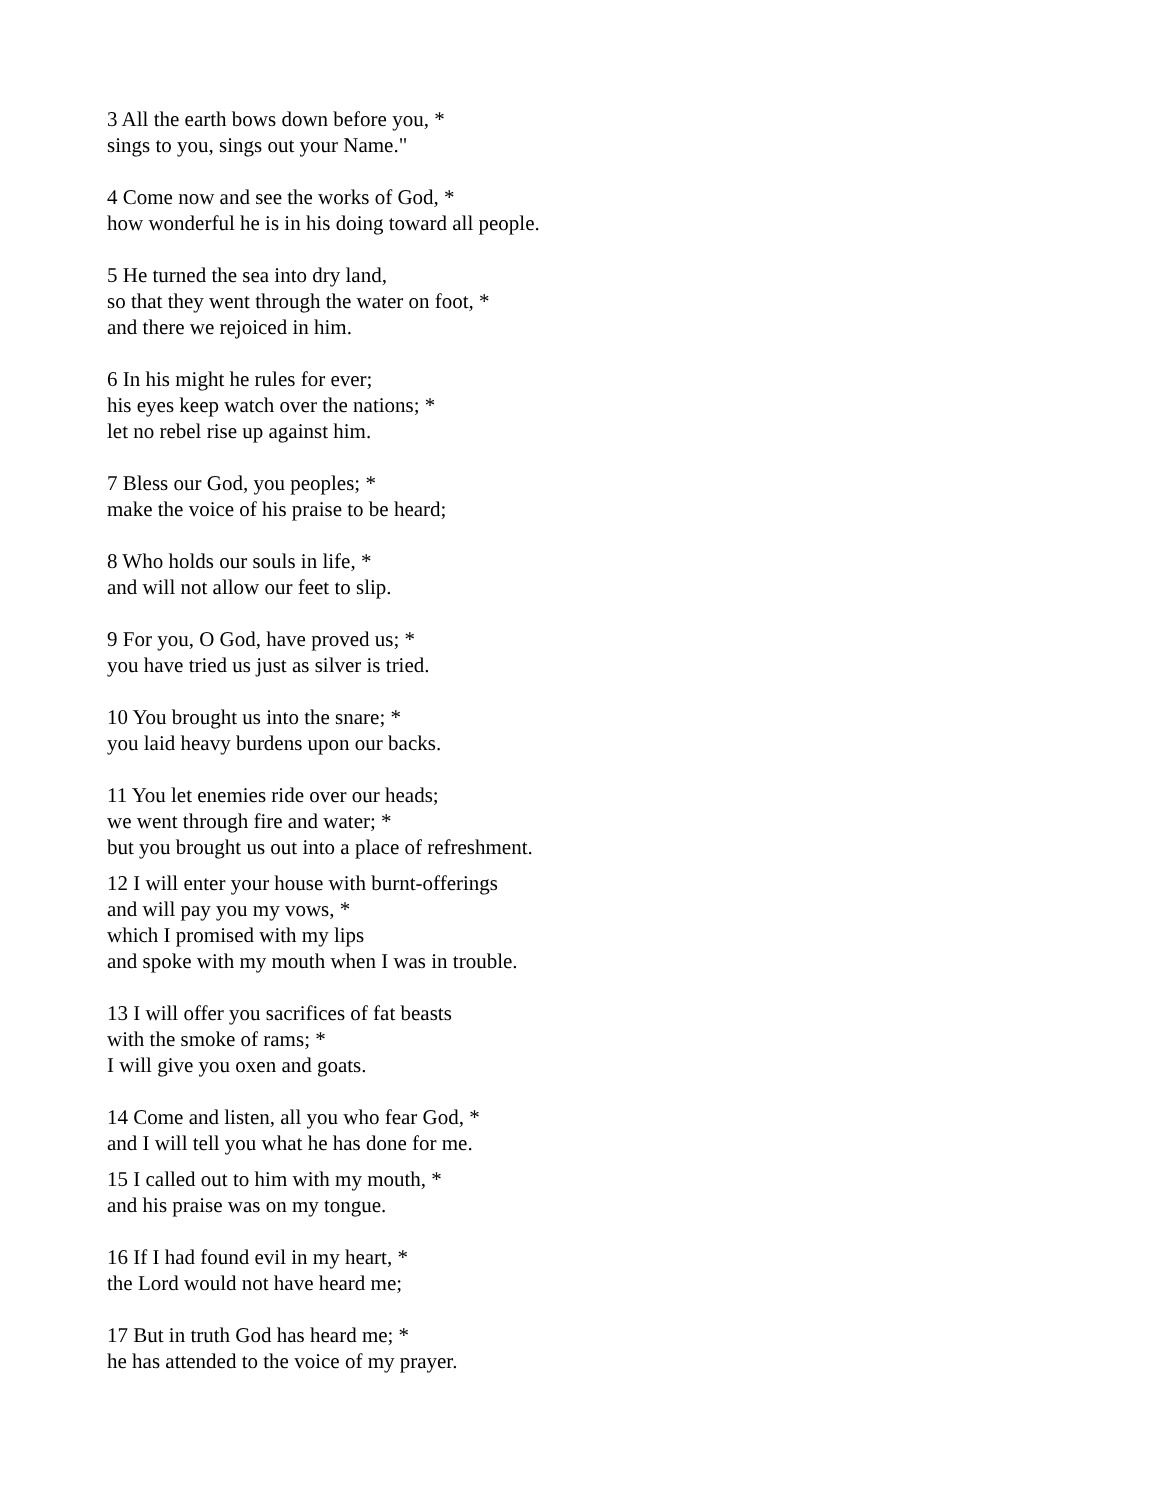3 All the earth bows down before you, *
sings to you, sings out your Name."
4 Come now and see the works of God, *
how wonderful he is in his doing toward all people.
5 He turned the sea into dry land,
so that they went through the water on foot, *
and there we rejoiced in him.
6 In his might he rules for ever;
his eyes keep watch over the nations; *
let no rebel rise up against him.
7 Bless our God, you peoples; *
make the voice of his praise to be heard;
8 Who holds our souls in life, *
and will not allow our feet to slip.
9 For you, O God, have proved us; *
you have tried us just as silver is tried.
10 You brought us into the snare; *
you laid heavy burdens upon our backs.
11 You let enemies ride over our heads;
we went through fire and water; *
but you brought us out into a place of refreshment.
12 I will enter your house with burnt-offerings
and will pay you my vows, *
which I promised with my lips
and spoke with my mouth when I was in trouble.
13 I will offer you sacrifices of fat beasts
with the smoke of rams; *
I will give you oxen and goats.
14 Come and listen, all you who fear God, *
and I will tell you what he has done for me.
15 I called out to him with my mouth, *
and his praise was on my tongue.
16 If I had found evil in my heart, *
the Lord would not have heard me;
17 But in truth God has heard me; *
he has attended to the voice of my prayer.